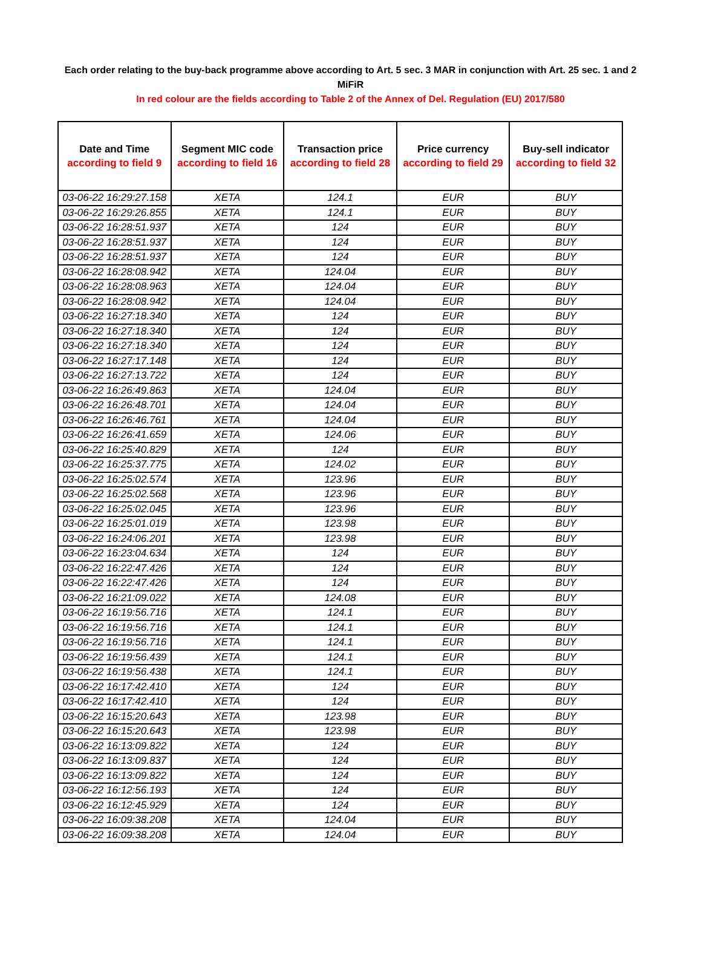Each order relating to the buy-back programme above according to Art. 5 sec. 3 MAR in conjunction with Art. 25 sec. 1 and 2 MiFiR
In red colour are the fields according to Table 2 of the Annex of Del. Regulation (EU) 2017/580
| Date and Time according to field 9 | Segment MIC code according to field 16 | Transaction price according to field 28 | Price currency according to field 29 | Buy-sell indicator according to field 32 |
| --- | --- | --- | --- | --- |
| 03-06-22 16:29:27.158 | XETA | 124.1 | EUR | BUY |
| 03-06-22 16:29:26.855 | XETA | 124.1 | EUR | BUY |
| 03-06-22 16:28:51.937 | XETA | 124 | EUR | BUY |
| 03-06-22 16:28:51.937 | XETA | 124 | EUR | BUY |
| 03-06-22 16:28:51.937 | XETA | 124 | EUR | BUY |
| 03-06-22 16:28:08.942 | XETA | 124.04 | EUR | BUY |
| 03-06-22 16:28:08.963 | XETA | 124.04 | EUR | BUY |
| 03-06-22 16:28:08.942 | XETA | 124.04 | EUR | BUY |
| 03-06-22 16:27:18.340 | XETA | 124 | EUR | BUY |
| 03-06-22 16:27:18.340 | XETA | 124 | EUR | BUY |
| 03-06-22 16:27:18.340 | XETA | 124 | EUR | BUY |
| 03-06-22 16:27:17.148 | XETA | 124 | EUR | BUY |
| 03-06-22 16:27:13.722 | XETA | 124 | EUR | BUY |
| 03-06-22 16:26:49.863 | XETA | 124.04 | EUR | BUY |
| 03-06-22 16:26:48.701 | XETA | 124.04 | EUR | BUY |
| 03-06-22 16:26:46.761 | XETA | 124.04 | EUR | BUY |
| 03-06-22 16:26:41.659 | XETA | 124.06 | EUR | BUY |
| 03-06-22 16:25:40.829 | XETA | 124 | EUR | BUY |
| 03-06-22 16:25:37.775 | XETA | 124.02 | EUR | BUY |
| 03-06-22 16:25:02.574 | XETA | 123.96 | EUR | BUY |
| 03-06-22 16:25:02.568 | XETA | 123.96 | EUR | BUY |
| 03-06-22 16:25:02.045 | XETA | 123.96 | EUR | BUY |
| 03-06-22 16:25:01.019 | XETA | 123.98 | EUR | BUY |
| 03-06-22 16:24:06.201 | XETA | 123.98 | EUR | BUY |
| 03-06-22 16:23:04.634 | XETA | 124 | EUR | BUY |
| 03-06-22 16:22:47.426 | XETA | 124 | EUR | BUY |
| 03-06-22 16:22:47.426 | XETA | 124 | EUR | BUY |
| 03-06-22 16:21:09.022 | XETA | 124.08 | EUR | BUY |
| 03-06-22 16:19:56.716 | XETA | 124.1 | EUR | BUY |
| 03-06-22 16:19:56.716 | XETA | 124.1 | EUR | BUY |
| 03-06-22 16:19:56.716 | XETA | 124.1 | EUR | BUY |
| 03-06-22 16:19:56.439 | XETA | 124.1 | EUR | BUY |
| 03-06-22 16:19:56.438 | XETA | 124.1 | EUR | BUY |
| 03-06-22 16:17:42.410 | XETA | 124 | EUR | BUY |
| 03-06-22 16:17:42.410 | XETA | 124 | EUR | BUY |
| 03-06-22 16:15:20.643 | XETA | 123.98 | EUR | BUY |
| 03-06-22 16:15:20.643 | XETA | 123.98 | EUR | BUY |
| 03-06-22 16:13:09.822 | XETA | 124 | EUR | BUY |
| 03-06-22 16:13:09.837 | XETA | 124 | EUR | BUY |
| 03-06-22 16:13:09.822 | XETA | 124 | EUR | BUY |
| 03-06-22 16:12:56.193 | XETA | 124 | EUR | BUY |
| 03-06-22 16:12:45.929 | XETA | 124 | EUR | BUY |
| 03-06-22 16:09:38.208 | XETA | 124.04 | EUR | BUY |
| 03-06-22 16:09:38.208 | XETA | 124.04 | EUR | BUY |